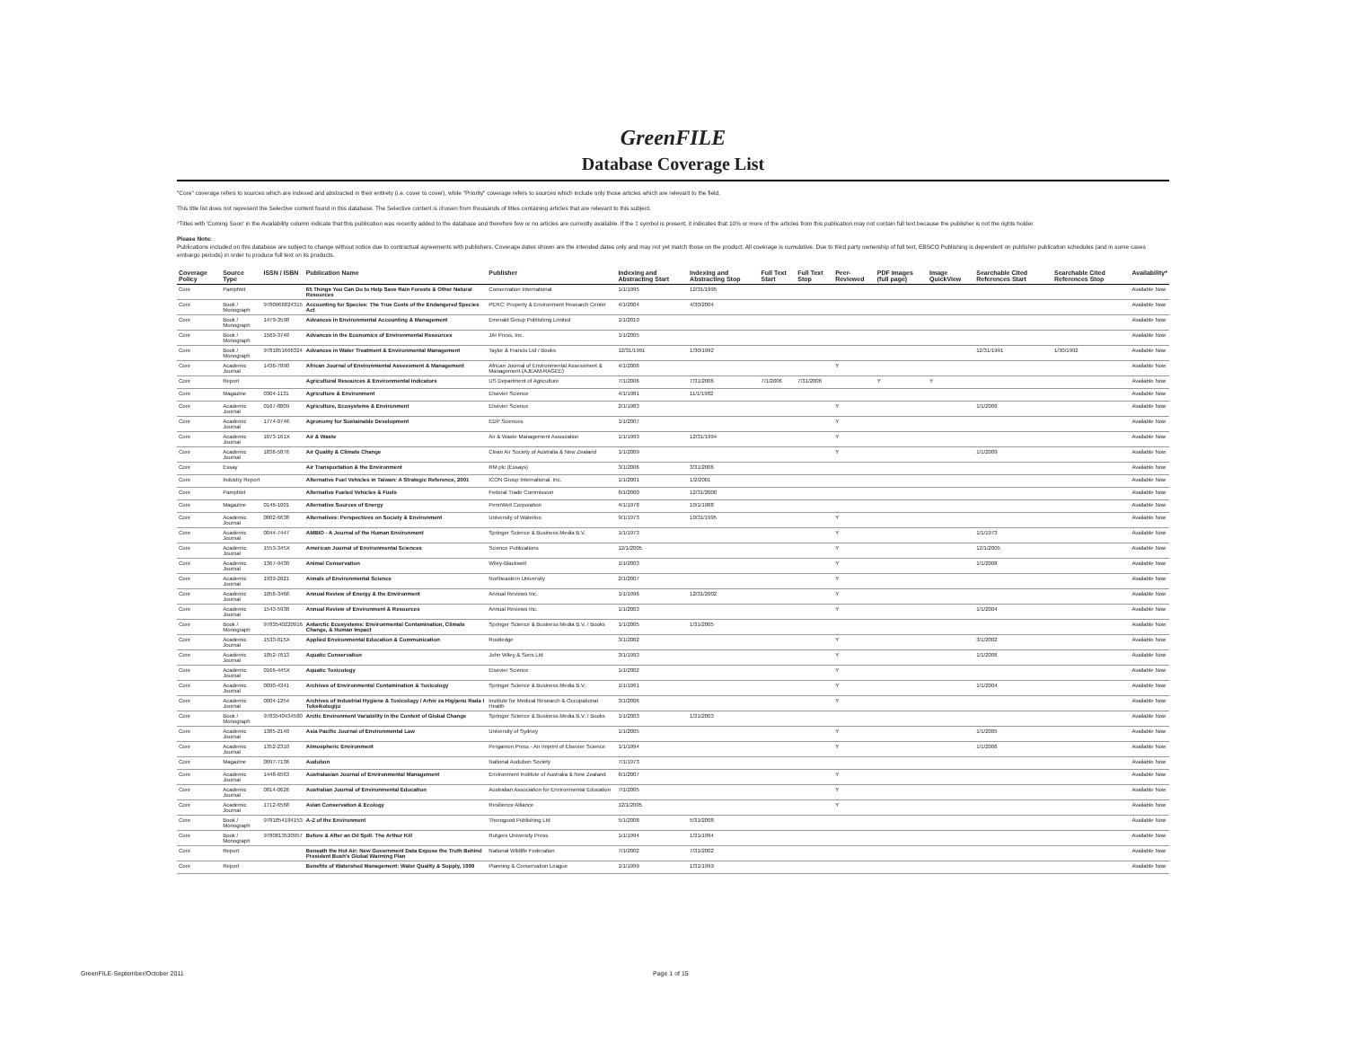GreenFILE
Database Coverage List
"Core" coverage refers to sources which are indexed and abstracted in their entirety (i.e. cover to cover), while "Priority" coverage refers to sources which include only those articles which are relevant to the field.
This title list does not represent the Selective content found in this database. The Selective content is chosen from thousands of titles containing articles that are relevant to this subject.
*Titles with 'Coming Soon' in the Availability column indicate that this publication was recently added to the database and therefore few or no articles are currently available. If the ‡ symbol is present, it indicates that 10% or more of the articles from this publication may not contain full text because the publisher is not the rights holder.
Please Note:
Publications included on this database are subject to change without notice due to contractual agreements with publishers. Coverage dates shown are the intended dates only and may not yet match those on the product. All coverage is cumulative. Due to third party ownership of full text, EBSCO Publishing is dependent on publisher publication schedules (and in some cases embargo periods) in order to produce full text on its products.
| Coverage Policy | Source Type | ISSN / ISBN | Publication Name | Publisher | Indexing and Abstracting Start | Indexing and Abstracting Stop | Full Text Start | Full Text Stop | Peer-Reviewed | PDF Images (full page) | Image QuickView | Searchable Cited References Start | Searchable Cited References Stop | Availability* |
| --- | --- | --- | --- | --- | --- | --- | --- | --- | --- | --- | --- | --- | --- | --- |
| Core | Pamphlet | | 65 Things You Can Do to Help Save Rain Forests & Other Natural Resources | Conservation International | 1/1/1995 | 12/31/1995 | | | | | | | | Available Now |
| Core | Book / Monograph | 9780966824315 | Accounting for Species: The True Costs of the Endangered Species Act | PERC: Property & Environment Research Center | 4/1/2004 | 4/30/2004 | | | | | | | | Available Now |
| Core | Book / Monograph | 1479-3598 | Advances in Environmental Accounting & Management | Emerald Group Publishing Limited | 1/1/2010 | | | | | | | | | Available Now |
| Core | Book / Monograph | 1569-3740 | Advances in the Economics of Environmental Resources | JAI Press, Inc. | 1/1/2005 | | | | | | | | | Available Now |
| Core | Book / Monograph | 9781851666324 | Advances in Water Treatment & Environmental Management | Taylor & Francis Ltd / Books | 12/31/1991 | 1/30/1992 | | | | | | 12/31/1991 | 1/30/1992 | Available Now |
| Core | Academic Journal | 1436-7890 | African Journal of Environmental Assessment & Management | African Journal of Environmental Assessment & Management (AJEAM-RAGEE) | 4/1/2006 | | | | Y | | | | | Available Now |
| Core | Report | | Agricultural Resources & Environmental Indicators | US Department of Agriculture | 7/1/2006 | 7/31/2006 | 7/1/2006 | 7/31/2006 | | Y | Y | | | Available Now |
| Core | Magazine | 0304-1131 | Agriculture & Environment | Elsevier Science | 4/1/1981 | 11/1/1982 | | | | | | | | Available Now |
| Core | Academic Journal | 0167-8809 | Agriculture, Ecosystems & Environment | Elsevier Science | 2/1/1983 | | | | Y | | | 1/1/2006 | | Available Now |
| Core | Academic Journal | 1774-0746 | Agronomy for Sustainable Development | EDP Sciences | 1/1/2007 | | | | Y | | | | | Available Now |
| Core | Academic Journal | 1073-161X | Air & Waste | Air & Waste Management Association | 1/1/1993 | 12/31/1994 | | | Y | | | | | Available Now |
| Core | Academic Journal | 1836-5876 | Air Quality & Climate Change | Clean Air Society of Australia & New Zealand | 1/1/2009 | | | | Y | | | 1/1/2009 | | Available Now |
| Core | Essay | | Air Transportation & the Environment | RM plc (Essays) | 3/1/2006 | 3/31/2006 | | | | | | | | Available Now |
| Core | Industry Report | | Alternative Fuel Vehicles in Taiwan: A Strategic Reference, 2001 | ICON Group International, Inc. | 1/1/2001 | 1/2/2001 | | | | | | | | Available Now |
| Core | Pamphlet | | Alternative Fueled Vehicles & Fuels | Federal Trade Commission | 6/1/2000 | 12/31/2000 | | | | | | | | Available Now |
| Core | Magazine | 0146-1001 | Alternative Sources of Energy | PennWell Corporation | 4/1/1978 | 10/1/1988 | | | | | | | | Available Now |
| Core | Academic Journal | 0002-6638 | Alternatives: Perspectives on Society & Environment | University of Waterloo | 9/1/1973 | 10/31/1995 | | | Y | | | | | Available Now |
| Core | Academic Journal | 0044-7447 | AMBIO - A Journal of the Human Environment | Springer Science & Business Media B.V. | 1/1/1973 | | | | Y | | | 1/1/1973 | | Available Now |
| Core | Academic Journal | 1553-345X | American Journal of Environmental Sciences | Science Publications | 12/1/2005 | | | | Y | | | 12/1/2005 | | Available Now |
| Core | Academic Journal | 1367-9430 | Animal Conservation | Wiley-Blackwell | 1/1/2003 | | | | Y | | | 1/1/2008 | | Available Now |
| Core | Academic Journal | 1939-2621 | Annals of Environmental Science | Northeastern University | 2/1/2007 | | | | Y | | | | | Available Now |
| Core | Academic Journal | 1056-3466 | Annual Review of Energy & the Environment | Annual Reviews Inc. | 1/1/1996 | 12/31/2002 | | | Y | | | | | Available Now |
| Core | Academic Journal | 1543-5938 | Annual Review of Environment & Resources | Annual Reviews Inc. | 1/1/2003 | | | | Y | | | 1/1/2004 | | Available Now |
| Core | Book / Monograph | 9783540220916 | Antarctic Ecosystems: Environmental Contamination, Climate Change, & Human Impact | Springer Science & Business Media B.V. / Books | 1/1/2005 | 1/31/2005 | | | | | | | | Available Now |
| Core | Academic Journal | 1533-015X | Applied Environmental Education & Communication | Routledge | 3/1/2002 | | | | Y | | | 3/1/2002 | | Available Now |
| Core | Academic Journal | 1052-7613 | Aquatic Conservation | John Wiley & Sons Ltd | 3/1/1993 | | | | Y | | | 1/1/2006 | | Available Now |
| Core | Academic Journal | 0166-445X | Aquatic Toxicology | Elsevier Science | 1/1/2002 | | | | Y | | | | | Available Now |
| Core | Academic Journal | 0090-4341 | Archives of Environmental Contamination & Toxicology | Springer Science & Business Media B.V. | 1/1/1991 | | | | Y | | | 1/1/2004 | | Available Now |
| Core | Academic Journal | 0004-1254 | Archives of Industrial Hygiene & Toxicology / Arhiv za Higijenu Rada I Toksikologiju | Institute for Medical Research & Occupational Health | 3/1/2006 | | | | Y | | | | | Available Now |
| Core | Book / Monograph | 9783540434580 | Arctic Environment Variability in the Context of Global Change | Springer Science & Business Media B.V. / Books | 1/1/2003 | 1/31/2003 | | | | | | | | Available Now |
| Core | Academic Journal | 1385-2140 | Asia Pacific Journal of Environmental Law | University of Sydney | 1/1/2005 | | | | Y | | | 1/1/2005 | | Available Now |
| Core | Academic Journal | 1352-2310 | Atmospheric Environment | Pergamon Press - An Imprint of Elsevier Science | 1/1/1994 | | | | Y | | | 1/1/2006 | | Available Now |
| Core | Magazine | 0097-7136 | Audubon | National Audubon Society | 7/1/1973 | | | | | | | | | Available Now |
| Core | Academic Journal | 1448-6563 | Australasian Journal of Environmental Management | Environment Institute of Australia & New Zealand | 6/1/2007 | | | | Y | | | | | Available Now |
| Core | Academic Journal | 0814-0626 | Australian Journal of Environmental Education | Australian Association for Environmental Education | 7/1/2005 | | | | Y | | | | | Available Now |
| Core | Academic Journal | 1712-6568 | Avian Conservation & Ecology | Resilience Alliance | 12/1/2005 | | | | Y | | | | | Available Now |
| Core | Book / Monograph | 9781854184153 | A-Z of the Environment | Thorogood Publishing Ltd | 5/1/2008 | 5/31/2008 | | | | | | | | Available Now |
| Core | Book / Monograph | 9780813520957 | Before & After an Oil Spill: The Arthur Kill | Rutgers University Press | 1/1/1994 | 1/31/1994 | | | | | | | | Available Now |
| Core | Report | | Beneath the Hot Air: New Government Data Expose the Truth Behind President Bush's Global Warming Plan | National Wildlife Federation | 7/1/2002 | 7/31/2002 | | | | | | | | Available Now |
| Core | Report | | Benefits of Watershed Management: Water Quality & Supply, 1999 | Planning & Conservation League | 1/1/1999 | 1/31/1999 | | | | | | | | Available Now |
GreenFILE-September/October 2011
Page 1 of 15